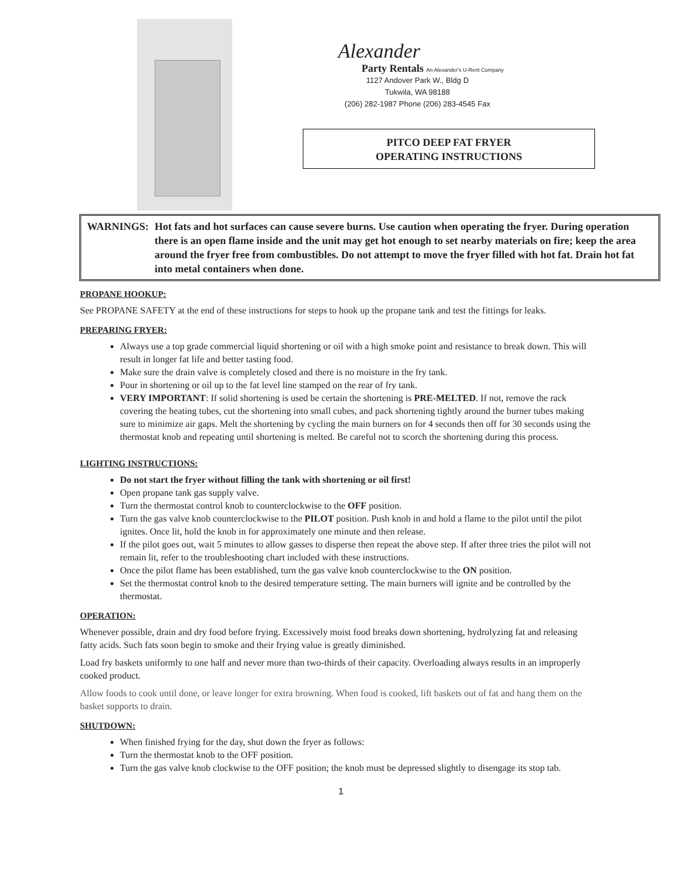Alexander
Party Rentals An Alexander's U-Rent Company
1127 Andover Park W., Bldg D
Tukwila, WA 98188
(206) 282-1987 Phone (206) 283-4545 Fax
PITCO DEEP FAT FRYER
OPERATING INSTRUCTIONS
WARNINGS: Hot fats and hot surfaces can cause severe burns. Use caution when operating the fryer. During operation there is an open flame inside and the unit may get hot enough to set nearby materials on fire; keep the area around the fryer free from combustibles. Do not attempt to move the fryer filled with hot fat. Drain hot fat into metal containers when done.
PROPANE HOOKUP:
See PROPANE SAFETY at the end of these instructions for steps to hook up the propane tank and test the fittings for leaks.
PREPARING FRYER:
Always use a top grade commercial liquid shortening or oil with a high smoke point and resistance to break down. This will result in longer fat life and better tasting food.
Make sure the drain valve is completely closed and there is no moisture in the fry tank.
Pour in shortening or oil up to the fat level line stamped on the rear of fry tank.
VERY IMPORTANT: If solid shortening is used be certain the shortening is PRE-MELTED. If not, remove the rack covering the heating tubes, cut the shortening into small cubes, and pack shortening tightly around the burner tubes making sure to minimize air gaps. Melt the shortening by cycling the main burners on for 4 seconds then off for 30 seconds using the thermostat knob and repeating until shortening is melted. Be careful not to scorch the shortening during this process.
LIGHTING INSTRUCTIONS:
Do not start the fryer without filling the tank with shortening or oil first!
Open propane tank gas supply valve.
Turn the thermostat control knob to counterclockwise to the OFF position.
Turn the gas valve knob counterclockwise to the PILOT position. Push knob in and hold a flame to the pilot until the pilot ignites. Once lit, hold the knob in for approximately one minute and then release.
If the pilot goes out, wait 5 minutes to allow gasses to disperse then repeat the above step. If after three tries the pilot will not remain lit, refer to the troubleshooting chart included with these instructions.
Once the pilot flame has been established, turn the gas valve knob counterclockwise to the ON position.
Set the thermostat control knob to the desired temperature setting. The main burners will ignite and be controlled by the thermostat.
OPERATION:
Whenever possible, drain and dry food before frying. Excessively moist food breaks down shortening, hydrolyzing fat and releasing fatty acids. Such fats soon begin to smoke and their frying value is greatly diminished.
Load fry baskets uniformly to one half and never more than two-thirds of their capacity. Overloading always results in an improperly cooked product.
Allow foods to cook until done, or leave longer for extra browning. When food is cooked, lift baskets out of fat and hang them on the basket supports to drain.
SHUTDOWN:
When finished frying for the day, shut down the fryer as follows:
Turn the thermostat knob to the OFF position.
Turn the gas valve knob clockwise to the OFF position; the knob must be depressed slightly to disengage its stop tab.
1